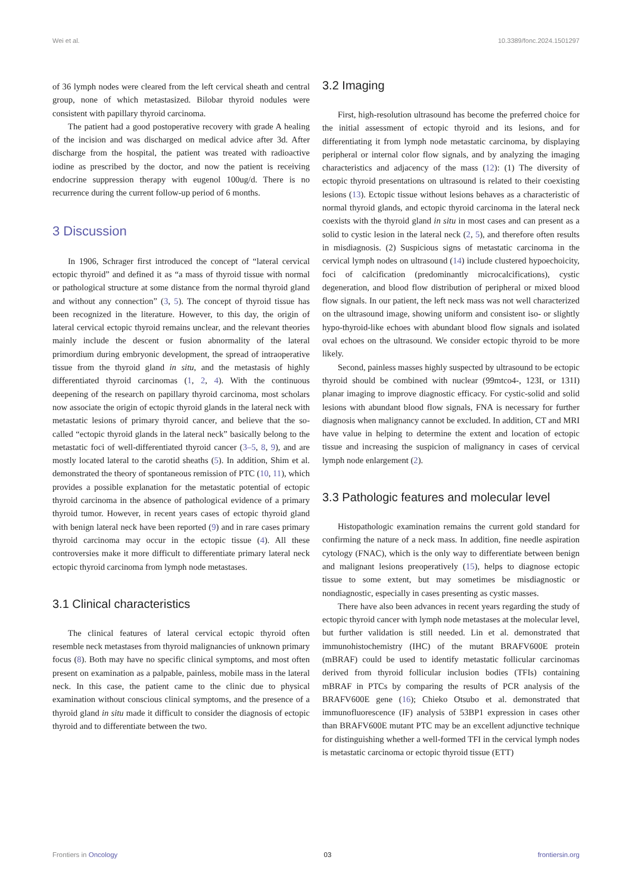Wei et al. 10.3389/fonc.2024.1501297
of 36 lymph nodes were cleared from the left cervical sheath and central group, none of which metastasized. Bilobar thyroid nodules were consistent with papillary thyroid carcinoma.
The patient had a good postoperative recovery with grade A healing of the incision and was discharged on medical advice after 3d. After discharge from the hospital, the patient was treated with radioactive iodine as prescribed by the doctor, and now the patient is receiving endocrine suppression therapy with eugenol 100ug/d. There is no recurrence during the current follow-up period of 6 months.
3 Discussion
In 1906, Schrager first introduced the concept of “lateral cervical ectopic thyroid” and defined it as “a mass of thyroid tissue with normal or pathological structure at some distance from the normal thyroid gland and without any connection” (3, 5). The concept of thyroid tissue has been recognized in the literature. However, to this day, the origin of lateral cervical ectopic thyroid remains unclear, and the relevant theories mainly include the descent or fusion abnormality of the lateral primordium during embryonic development, the spread of intraoperative tissue from the thyroid gland in situ, and the metastasis of highly differentiated thyroid carcinomas (1, 2, 4). With the continuous deepening of the research on papillary thyroid carcinoma, most scholars now associate the origin of ectopic thyroid glands in the lateral neck with metastatic lesions of primary thyroid cancer, and believe that the so-called “ectopic thyroid glands in the lateral neck” basically belong to the metastatic foci of well-differentiated thyroid cancer (3–5, 8, 9), and are mostly located lateral to the carotid sheaths (5). In addition, Shim et al. demonstrated the theory of spontaneous remission of PTC (10, 11), which provides a possible explanation for the metastatic potential of ectopic thyroid carcinoma in the absence of pathological evidence of a primary thyroid tumor. However, in recent years cases of ectopic thyroid gland with benign lateral neck have been reported (9) and in rare cases primary thyroid carcinoma may occur in the ectopic tissue (4). All these controversies make it more difficult to differentiate primary lateral neck ectopic thyroid carcinoma from lymph node metastases.
3.1 Clinical characteristics
The clinical features of lateral cervical ectopic thyroid often resemble neck metastases from thyroid malignancies of unknown primary focus (8). Both may have no specific clinical symptoms, and most often present on examination as a palpable, painless, mobile mass in the lateral neck. In this case, the patient came to the clinic due to physical examination without conscious clinical symptoms, and the presence of a thyroid gland in situ made it difficult to consider the diagnosis of ectopic thyroid and to differentiate between the two.
3.2 Imaging
First, high-resolution ultrasound has become the preferred choice for the initial assessment of ectopic thyroid and its lesions, and for differentiating it from lymph node metastatic carcinoma, by displaying peripheral or internal color flow signals, and by analyzing the imaging characteristics and adjacency of the mass (12): (1) The diversity of ectopic thyroid presentations on ultrasound is related to their coexisting lesions (13). Ectopic tissue without lesions behaves as a characteristic of normal thyroid glands, and ectopic thyroid carcinoma in the lateral neck coexists with the thyroid gland in situ in most cases and can present as a solid to cystic lesion in the lateral neck (2, 5), and therefore often results in misdiagnosis. (2) Suspicious signs of metastatic carcinoma in the cervical lymph nodes on ultrasound (14) include clustered hypoechoicity, foci of calcification (predominantly microcalcifications), cystic degeneration, and blood flow distribution of peripheral or mixed blood flow signals. In our patient, the left neck mass was not well characterized on the ultrasound image, showing uniform and consistent iso- or slightly hypo-thyroid-like echoes with abundant blood flow signals and isolated oval echoes on the ultrasound. We consider ectopic thyroid to be more likely.
Second, painless masses highly suspected by ultrasound to be ectopic thyroid should be combined with nuclear (99mtco4-, 123I, or 131I) planar imaging to improve diagnostic efficacy. For cystic-solid and solid lesions with abundant blood flow signals, FNA is necessary for further diagnosis when malignancy cannot be excluded. In addition, CT and MRI have value in helping to determine the extent and location of ectopic tissue and increasing the suspicion of malignancy in cases of cervical lymph node enlargement (2).
3.3 Pathologic features and molecular level
Histopathologic examination remains the current gold standard for confirming the nature of a neck mass. In addition, fine needle aspiration cytology (FNAC), which is the only way to differentiate between benign and malignant lesions preoperatively (15), helps to diagnose ectopic tissue to some extent, but may sometimes be misdiagnostic or nondiagnostic, especially in cases presenting as cystic masses.
There have also been advances in recent years regarding the study of ectopic thyroid cancer with lymph node metastases at the molecular level, but further validation is still needed. Lin et al. demonstrated that immunohistochemistry (IHC) of the mutant BRAFV600E protein (mBRAF) could be used to identify metastatic follicular carcinomas derived from thyroid follicular inclusion bodies (TFIs) containing mBRAF in PTCs by comparing the results of PCR analysis of the BRAFV600E gene (16); Chieko Otsubo et al. demonstrated that immunofluorescence (IF) analysis of 53BP1 expression in cases other than BRAFV600E mutant PTC may be an excellent adjunctive technique for distinguishing whether a well-formed TFI in the cervical lymph nodes is metastatic carcinoma or ectopic thyroid tissue (ETT)
Frontiers in Oncology 03 frontiersin.org